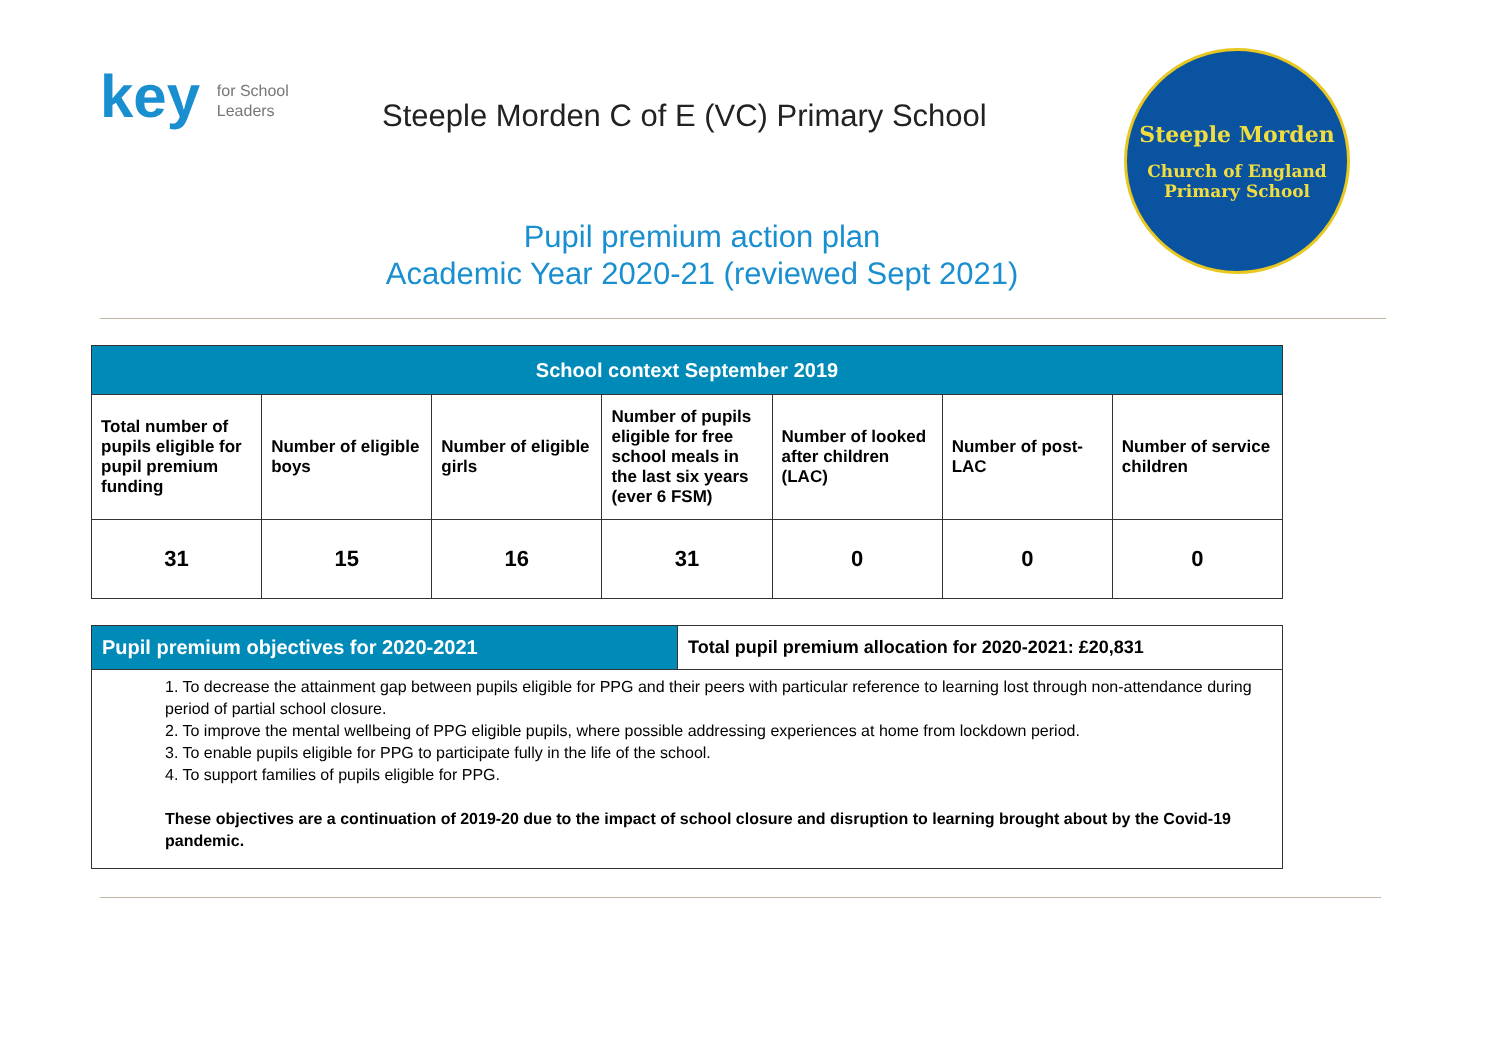key for School
Leaders
Steeple Morden C of E (VC) Primary School
Pupil premium action plan
Academic Year 2020-21 (reviewed Sept 2021)
Steeple Morden
Church of England
Primary School
| School context September 2019 | | | | | | |
| --- | --- | --- | --- | --- | --- | --- |
| Total number of pupils eligible for pupil premium funding | Number of eligible boys | Number of eligible girls | Number of pupils eligible for free school meals in the last six years (ever 6 FSM) | Number of looked after children (LAC) | Number of post-LAC | Number of service children |
| 31 | 15 | 16 | 31 | 0 | 0 | 0 |
| Pupil premium objectives for 2020-2021 | Total pupil premium allocation for 2020-2021: £20,831 |
| 1. To decrease the attainment gap between pupils eligible for PPG and their peers with particular reference to learning lost through non-attendance during period of partial school closure. 2. To improve the mental wellbeing of PPG eligible pupils, where possible addressing experiences at home from lockdown period. 3. To enable pupils eligible for PPG to participate fully in the life of the school. 4. To support families of pupils eligible for PPG. These objectives are a continuation of 2019-20 due to the impact of school closure and disruption to learning brought about by the Covid-19 pandemic. | |